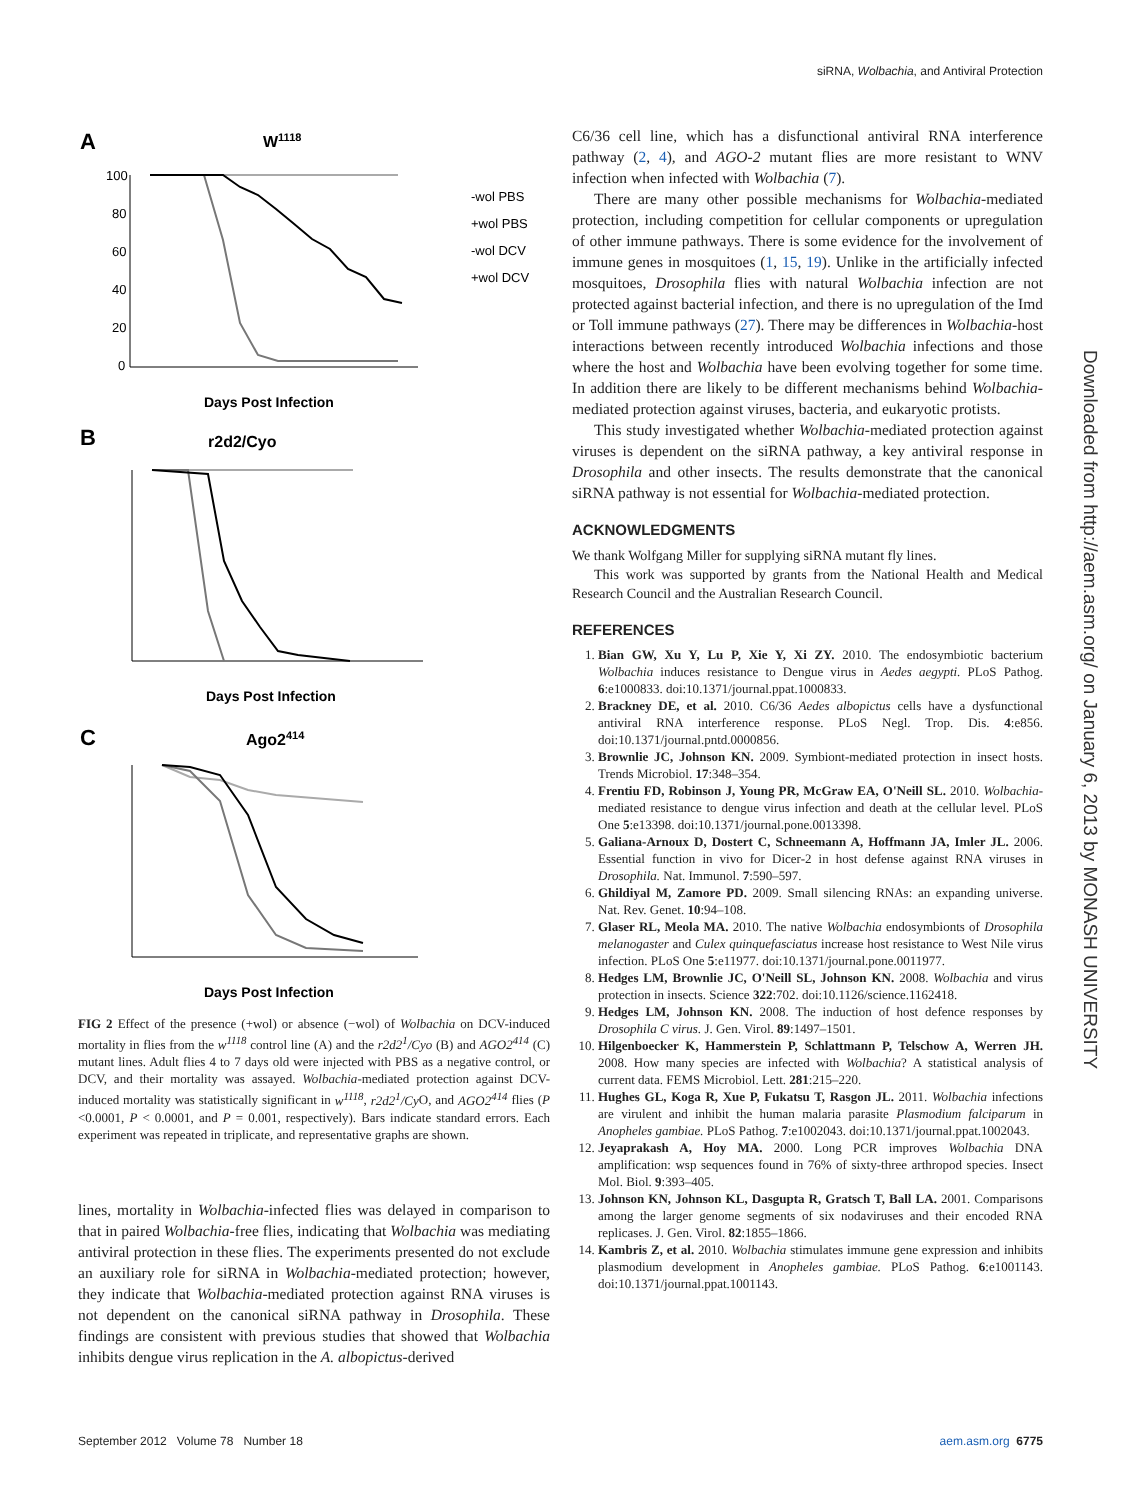siRNA, Wolbachia, and Antiviral Protection
A
W1118
100
80
60
40
20
0
Days Post Infection
-wol PBS
+wol PBS
-wol DCV
+wol DCV
B
r2d2/Cyo
Days Post Infection
C
Ago2414
Days Post Infection
FIG 2 Effect of the presence (+wol) or absence (−wol) of Wolbachia on DCV-induced mortality in flies from the w<sup>1118</sup> control line (A) and the r2d2<sup>1</sup>/Cyo (B) and AGO2<sup>414</sup> (C) mutant lines. Adult flies 4 to 7 days old were injected with PBS as a negative control, or DCV, and their mortality was assayed. Wolbachia-mediated protection against DCV-induced mortality was statistically significant in w<sup>1118</sup>, r2d2<sup>1</sup>/Cy O, and AGO2<sup>414</sup> flies (P <0.0001, P < 0.0001, and P = 0.001, respectively). Bars indicate standard errors. Each experiment was repeated in triplicate, and representative graphs are shown.
lines, mortality in Wolbachia-infected flies was delayed in comparison to that in paired Wolbachia-free flies, indicating that Wolbachia was mediating antiviral protection in these flies. The experiments presented do not exclude an auxiliary role for siRNA in Wolbachia-mediated protection; however, they indicate that Wolbachia-mediated protection against RNA viruses is not dependent on the canonical siRNA pathway in Drosophila. These findings are consistent with previous studies that showed that Wolbachia inhibits dengue virus replication in the A. albopictus-derived
C6/36 cell line, which has a disfunctional antiviral RNA interference pathway (2, 4), and AGO-2 mutant flies are more resistant to WNV infection when infected with Wolbachia (7).
There are many other possible mechanisms for Wolbachia-mediated protection, including competition for cellular components or upregulation of other immune pathways. There is some evidence for the involvement of immune genes in mosquitoes (1, 15, 19). Unlike in the artificially infected mosquitoes, Drosophila flies with natural Wolbachia infection are not protected against bacterial infection, and there is no upregulation of the Imd or Toll immune pathways (27). There may be differences in Wolbachia-host interactions between recently introduced Wolbachia infections and those where the host and Wolbachia have been evolving together for some time. In addition there are likely to be different mechanisms behind Wolbachia-mediated protection against viruses, bacteria, and eukaryotic protists.
This study investigated whether Wolbachia-mediated protection against viruses is dependent on the siRNA pathway, a key antiviral response in Drosophila and other insects. The results demonstrate that the canonical siRNA pathway is not essential for Wolbachia-mediated protection.
ACKNOWLEDGMENTS
We thank Wolfgang Miller for supplying siRNA mutant fly lines.
This work was supported by grants from the National Health and Medical Research Council and the Australian Research Council.
REFERENCES
1. Bian GW, Xu Y, Lu P, Xie Y, Xi ZY. 2010. The endosymbiotic bacterium Wolbachia induces resistance to Dengue virus in Aedes aegypti. PLoS Pathog. 6:e1000833. doi:10.1371/journal.ppat.1000833.
2. Brackney DE, et al. 2010. C6/36 Aedes albopictus cells have a dysfunctional antiviral RNA interference response. PLoS Negl. Trop. Dis. 4:e856. doi:10.1371/journal.pntd.0000856.
3. Brownlie JC, Johnson KN. 2009. Symbiont-mediated protection in insect hosts. Trends Microbiol. 17:348–354.
4. Frentiu FD, Robinson J, Young PR, McGraw EA, O'Neill SL. 2010. Wolbachia-mediated resistance to dengue virus infection and death at the cellular level. PLoS One 5:e13398. doi:10.1371/journal.pone.0013398.
5. Galiana-Arnoux D, Dostert C, Schneemann A, Hoffmann JA, Imler JL. 2006. Essential function in vivo for Dicer-2 in host defense against RNA viruses in Drosophila. Nat. Immunol. 7:590–597.
6. Ghildiyal M, Zamore PD. 2009. Small silencing RNAs: an expanding universe. Nat. Rev. Genet. 10:94–108.
7. Glaser RL, Meola MA. 2010. The native Wolbachia endosymbionts of Drosophila melanogaster and Culex quinquefasciatus increase host resistance to West Nile virus infection. PLoS One 5:e11977. doi:10.1371/journal.pone.0011977.
8. Hedges LM, Brownlie JC, O'Neill SL, Johnson KN. 2008. Wolbachia and virus protection in insects. Science 322:702. doi:10.1126/science.1162418.
9. Hedges LM, Johnson KN. 2008. The induction of host defence responses by Drosophila C virus. J. Gen. Virol. 89:1497–1501.
10. Hilgenboecker K, Hammerstein P, Schlattmann P, Telschow A, Werren JH. 2008. How many species are infected with Wolbachia? A statistical analysis of current data. FEMS Microbiol. Lett. 281:215–220.
11. Hughes GL, Koga R, Xue P, Fukatsu T, Rasgon JL. 2011. Wolbachia infections are virulent and inhibit the human malaria parasite Plasmodium falciparum in Anopheles gambiae. PLoS Pathog. 7:e1002043. doi:10.1371/journal.ppat.1002043.
12. Jeyaprakash A, Hoy MA. 2000. Long PCR improves Wolbachia DNA amplification: wsp sequences found in 76% of sixty-three arthropod species. Insect Mol. Biol. 9:393–405.
13. Johnson KN, Johnson KL, Dasgupta R, Gratsch T, Ball LA. 2001. Comparisons among the larger genome segments of six nodaviruses and their encoded RNA replicases. J. Gen. Virol. 82:1855–1866.
14. Kambris Z, et al. 2010. Wolbachia stimulates immune gene expression and inhibits plasmodium development in Anopheles gambiae. PLoS Pathog. 6:e1001143. doi:10.1371/journal.ppat.1001143.
Downloaded from http://aem.asm.org/ on January 6, 2013 by MONASH UNIVERSITY
September 2012 Volume 78 Number 18 aem.asm.org 6775